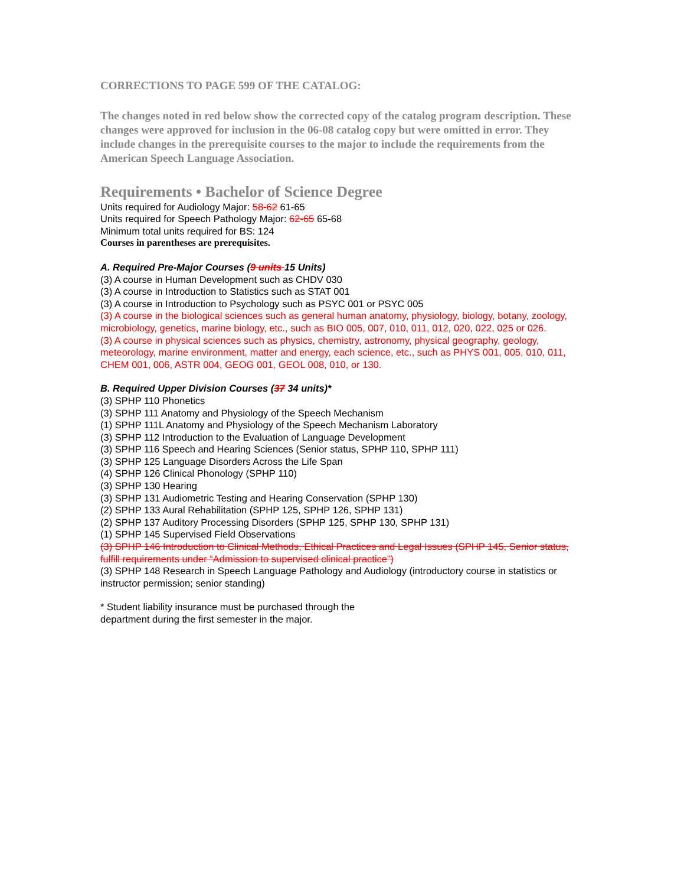CORRECTIONS TO PAGE 599 OF THE CATALOG:
The changes noted in red below show the corrected copy of the catalog program description. These changes were approved for inclusion in the 06-08 catalog copy but were omitted in error. They include changes in the prerequisite courses to the major to include the requirements from the American Speech Language Association.
Requirements • Bachelor of Science Degree
Units required for Audiology Major: 58-62 61-65
Units required for Speech Pathology Major: 62-65 65-68
Minimum total units required for BS: 124
Courses in parentheses are prerequisites.
A. Required Pre-Major Courses (9 units 15 Units)
(3) A course in Human Development such as CHDV 030
(3) A course in Introduction to Statistics such as STAT 001
(3) A course in Introduction to Psychology such as PSYC 001 or PSYC 005
(3) A course in the biological sciences such as general human anatomy, physiology, biology, botany, zoology, microbiology, genetics, marine biology, etc., such as BIO 005, 007, 010, 011, 012, 020, 022, 025 or 026.
(3) A course in physical sciences such as physics, chemistry, astronomy, physical geography, geology, meteorology, marine environment, matter and energy, each science, etc., such as PHYS 001, 005, 010, 011, CHEM 001, 006, ASTR 004, GEOG 001, GEOL 008, 010, or 130.
B. Required Upper Division Courses (37 34 units)*
(3) SPHP 110 Phonetics
(3) SPHP 111 Anatomy and Physiology of the Speech Mechanism
(1) SPHP 111L Anatomy and Physiology of the Speech Mechanism Laboratory
(3) SPHP 112 Introduction to the Evaluation of Language Development
(3) SPHP 116 Speech and Hearing Sciences (Senior status, SPHP 110, SPHP 111)
(3) SPHP 125 Language Disorders Across the Life Span
(4) SPHP 126 Clinical Phonology (SPHP 110)
(3) SPHP 130 Hearing
(3) SPHP 131 Audiometric Testing and Hearing Conservation (SPHP 130)
(2) SPHP 133 Aural Rehabilitation (SPHP 125, SPHP 126, SPHP 131)
(2) SPHP 137 Auditory Processing Disorders (SPHP 125, SPHP 130, SPHP 131)
(1) SPHP 145 Supervised Field Observations
(3) SPHP 146 Introduction to Clinical Methods, Ethical Practices and Legal Issues (SPHP 145, Senior status, fulfill requirements under “Admission to supervised clinical practice”)
(3) SPHP 148 Research in Speech Language Pathology and Audiology (introductory course in statistics or instructor permission; senior standing)
* Student liability insurance must be purchased through the
department during the first semester in the major.